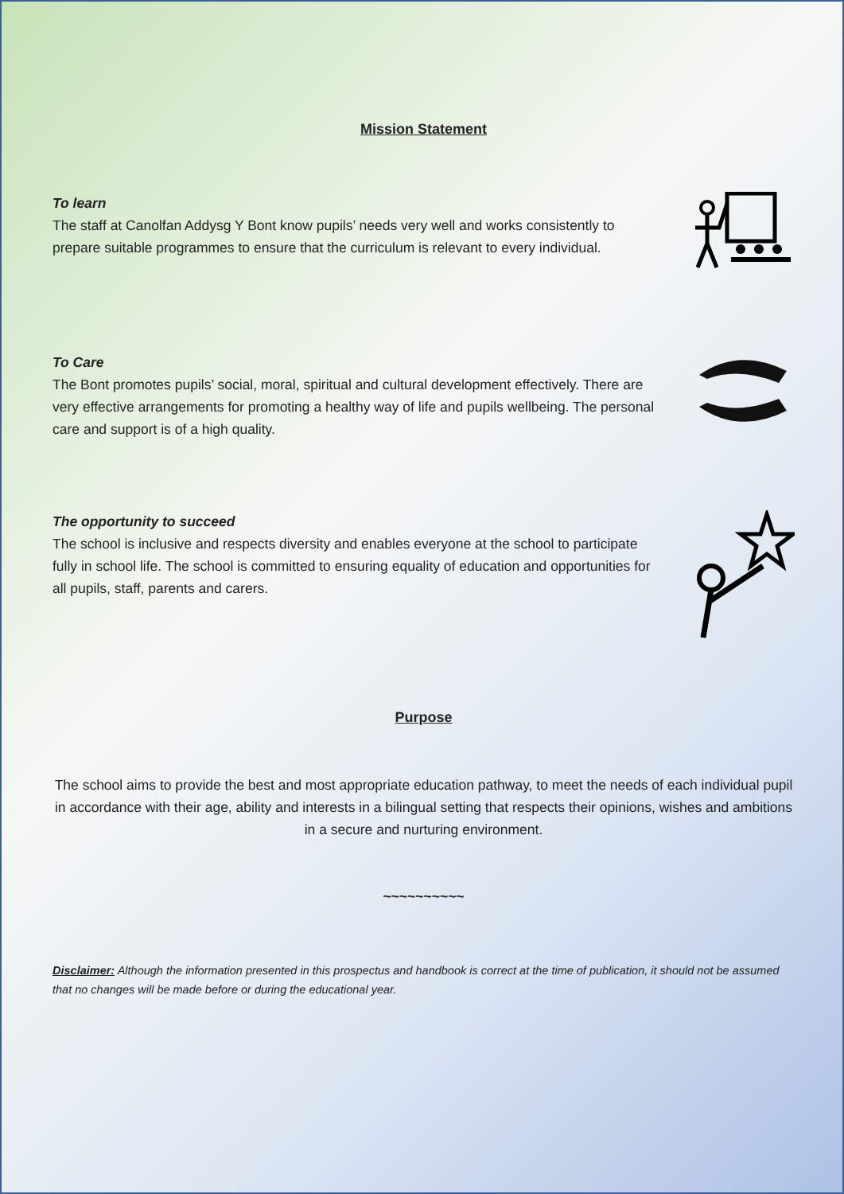Mission Statement
To learn
The staff at Canolfan Addysg Y Bont know pupils’ needs very well and works consistently to prepare suitable programmes to ensure that the curriculum is relevant to every individual.
To Care
The Bont promotes pupils’ social, moral, spiritual and cultural development effectively. There are very effective arrangements for promoting a healthy way of life and pupils wellbeing. The personal care and support is of a high quality.
The opportunity to succeed
The school is inclusive and respects diversity and enables everyone at the school to participate fully in school life. The school is committed to ensuring equality of education and opportunities for all pupils, staff, parents and carers.
Purpose
The school aims to provide the best and most appropriate education pathway, to meet the needs of each individual pupil in accordance with their age, ability and interests in a bilingual setting that respects their opinions, wishes and ambitions in a secure and nurturing environment.
~~~~~~~~~~
Disclaimer: Although the information presented in this prospectus and handbook is correct at the time of publication, it should not be assumed that no changes will be made before or during the educational year.